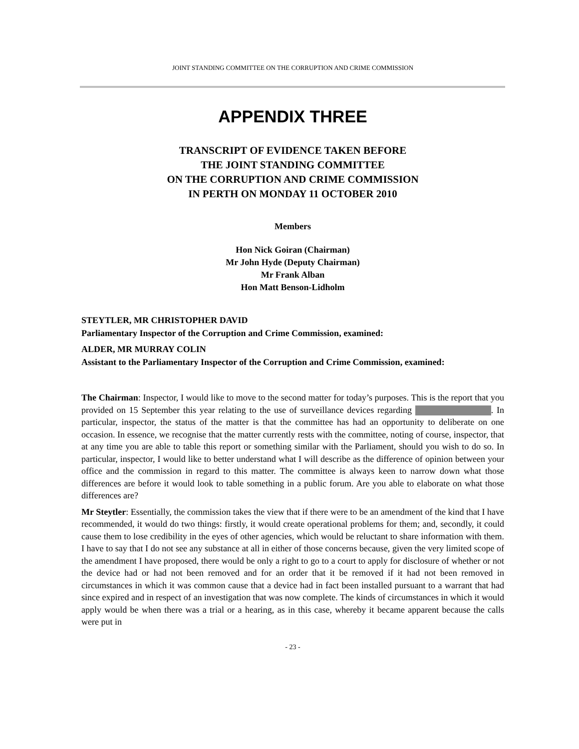JOINT STANDING COMMITTEE ON THE CORRUPTION AND CRIME COMMISSION
APPENDIX THREE
TRANSCRIPT OF EVIDENCE TAKEN BEFORE
THE JOINT STANDING COMMITTEE
ON THE CORRUPTION AND CRIME COMMISSION
IN PERTH ON MONDAY 11 OCTOBER 2010
Members
Hon Nick Goiran (Chairman)
Mr John Hyde (Deputy Chairman)
Mr Frank Alban
Hon Matt Benson-Lidholm
STEYTLER, MR CHRISTOPHER DAVID
Parliamentary Inspector of the Corruption and Crime Commission, examined:
ALDER, MR MURRAY COLIN
Assistant to the Parliamentary Inspector of the Corruption and Crime Commission, examined:
The Chairman: Inspector, I would like to move to the second matter for today’s purposes. This is the report that you provided on 15 September this year relating to the use of surveillance devices regarding . In particular, inspector, the status of the matter is that the committee has had an opportunity to deliberate on one occasion. In essence, we recognise that the matter currently rests with the committee, noting of course, inspector, that at any time you are able to table this report or something similar with the Parliament, should you wish to do so. In particular, inspector, I would like to better understand what I will describe as the difference of opinion between your office and the commission in regard to this matter. The committee is always keen to narrow down what those differences are before it would look to table something in a public forum. Are you able to elaborate on what those differences are?
Mr Steytler: Essentially, the commission takes the view that if there were to be an amendment of the kind that I have recommended, it would do two things: firstly, it would create operational problems for them; and, secondly, it could cause them to lose credibility in the eyes of other agencies, which would be reluctant to share information with them. I have to say that I do not see any substance at all in either of those concerns because, given the very limited scope of the amendment I have proposed, there would be only a right to go to a court to apply for disclosure of whether or not the device had or had not been removed and for an order that it be removed if it had not been removed in circumstances in which it was common cause that a device had in fact been installed pursuant to a warrant that had since expired and in respect of an investigation that was now complete. The kinds of circumstances in which it would apply would be when there was a trial or a hearing, as in this case, whereby it became apparent because the calls were put in
- 23 -